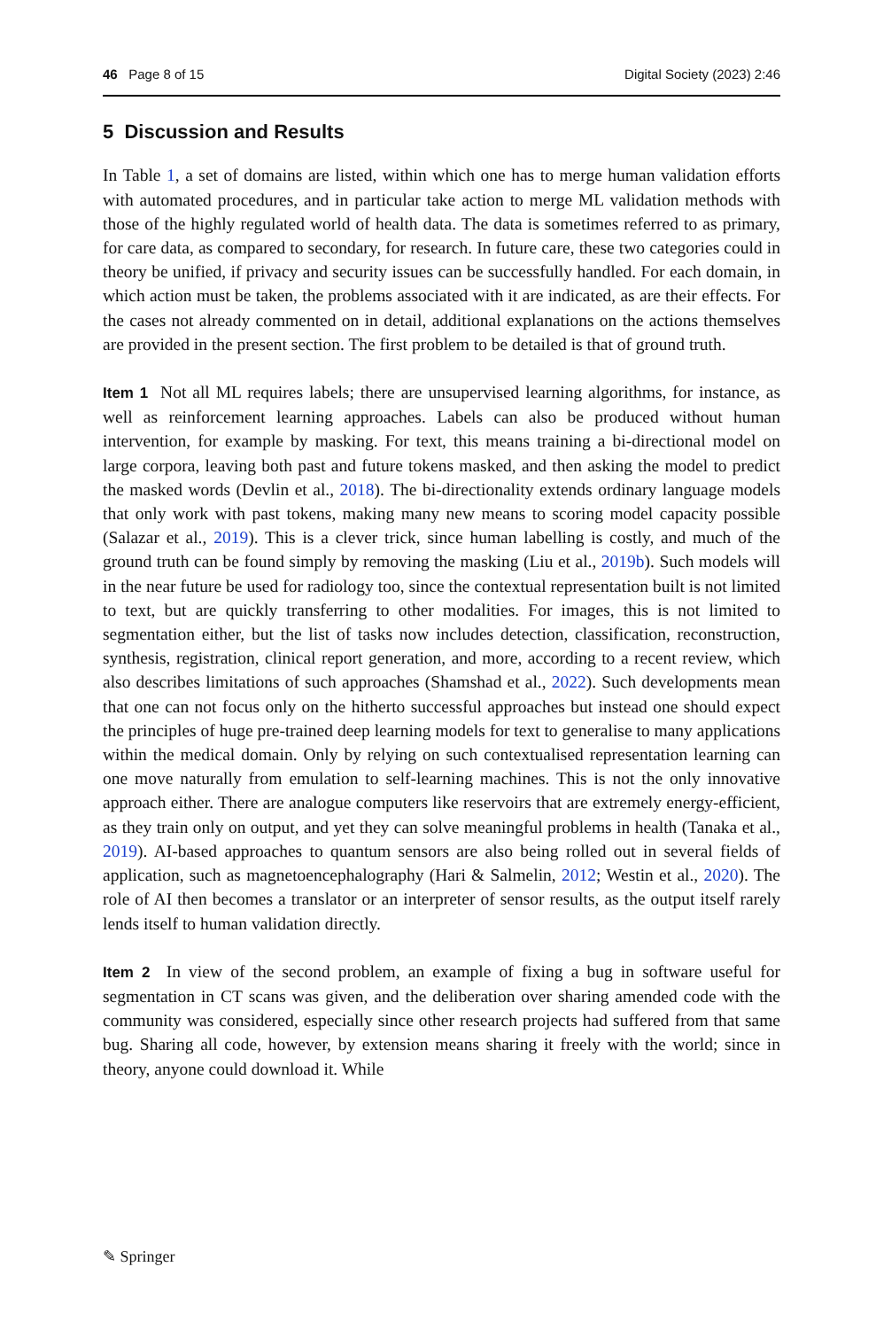46 Page 8 of 15 Digital Society (2023) 2:46
5 Discussion and Results
In Table 1, a set of domains are listed, within which one has to merge human validation efforts with automated procedures, and in particular take action to merge ML validation methods with those of the highly regulated world of health data. The data is sometimes referred to as primary, for care data, as compared to secondary, for research. In future care, these two categories could in theory be unified, if privacy and security issues can be successfully handled. For each domain, in which action must be taken, the problems associated with it are indicated, as are their effects. For the cases not already commented on in detail, additional explanations on the actions themselves are provided in the present section. The first problem to be detailed is that of ground truth.
Item 1 Not all ML requires labels; there are unsupervised learning algorithms, for instance, as well as reinforcement learning approaches. Labels can also be produced without human intervention, for example by masking. For text, this means training a bi-directional model on large corpora, leaving both past and future tokens masked, and then asking the model to predict the masked words (Devlin et al., 2018). The bi-directionality extends ordinary language models that only work with past tokens, making many new means to scoring model capacity possible (Salazar et al., 2019). This is a clever trick, since human labelling is costly, and much of the ground truth can be found simply by removing the masking (Liu et al., 2019b). Such models will in the near future be used for radiology too, since the contextual representation built is not limited to text, but are quickly transferring to other modalities. For images, this is not limited to segmentation either, but the list of tasks now includes detection, classification, reconstruction, synthesis, registration, clinical report generation, and more, according to a recent review, which also describes limitations of such approaches (Shamshad et al., 2022). Such developments mean that one can not focus only on the hitherto successful approaches but instead one should expect the principles of huge pre-trained deep learning models for text to generalise to many applications within the medical domain. Only by relying on such contextualised representation learning can one move naturally from emulation to self-learning machines. This is not the only innovative approach either. There are analogue computers like reservoirs that are extremely energy-efficient, as they train only on output, and yet they can solve meaningful problems in health (Tanaka et al., 2019). AI-based approaches to quantum sensors are also being rolled out in several fields of application, such as magnetoencephalography (Hari & Salmelin, 2012; Westin et al., 2020). The role of AI then becomes a translator or an interpreter of sensor results, as the output itself rarely lends itself to human validation directly.
Item 2 In view of the second problem, an example of fixing a bug in software useful for segmentation in CT scans was given, and the deliberation over sharing amended code with the community was considered, especially since other research projects had suffered from that same bug. Sharing all code, however, by extension means sharing it freely with the world; since in theory, anyone could download it. While
✎ Springer